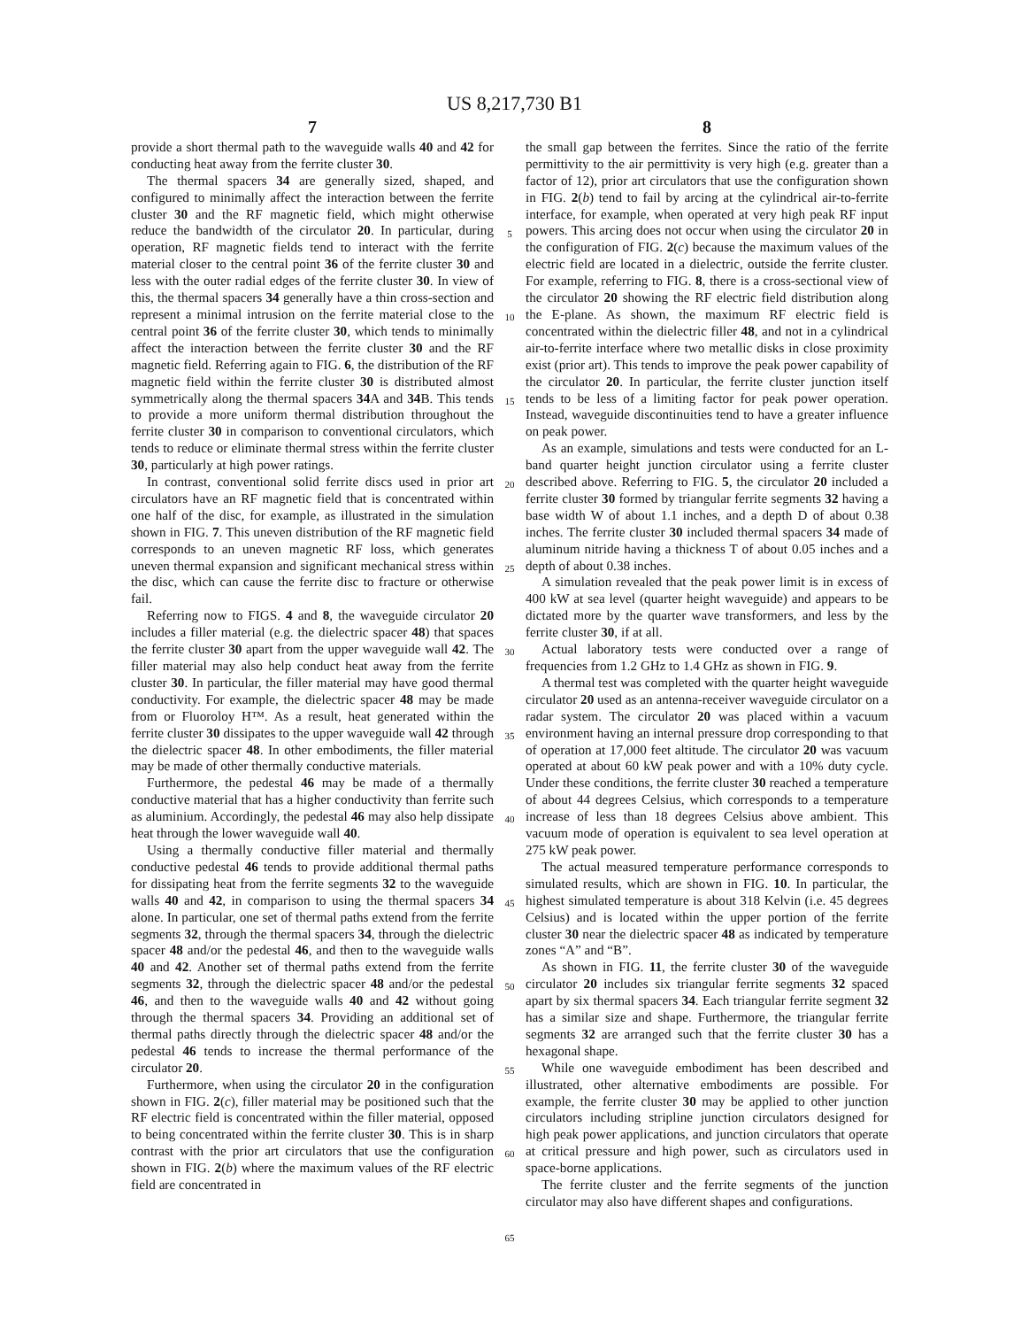US 8,217,730 B1
7
provide a short thermal path to the waveguide walls 40 and 42 for conducting heat away from the ferrite cluster 30.
The thermal spacers 34 are generally sized, shaped, and configured to minimally affect the interaction between the ferrite cluster 30 and the RF magnetic field, which might otherwise reduce the bandwidth of the circulator 20. In particular, during operation, RF magnetic fields tend to interact with the ferrite material closer to the central point 36 of the ferrite cluster 30 and less with the outer radial edges of the ferrite cluster 30. In view of this, the thermal spacers 34 generally have a thin cross-section and represent a minimal intrusion on the ferrite material close to the central point 36 of the ferrite cluster 30, which tends to minimally affect the interaction between the ferrite cluster 30 and the RF magnetic field. Referring again to FIG. 6, the distribution of the RF magnetic field within the ferrite cluster 30 is distributed almost symmetrically along the thermal spacers 34 A and 34 B. This tends to provide a more uniform thermal distribution throughout the ferrite cluster 30 in comparison to conventional circulators, which tends to reduce or eliminate thermal stress within the ferrite cluster 30, particularly at high power ratings.
In contrast, conventional solid ferrite discs used in prior art circulators have an RF magnetic field that is concentrated within one half of the disc, for example, as illustrated in the simulation shown in FIG. 7. This uneven distribution of the RF magnetic field corresponds to an uneven magnetic RF loss, which generates uneven thermal expansion and significant mechanical stress within the disc, which can cause the ferrite disc to fracture or otherwise fail.
Referring now to FIGS. 4 and 8, the waveguide circulator 20 includes a filler material (e.g. the dielectric spacer 48) that spaces the ferrite cluster 30 apart from the upper waveguide wall 42. The filler material may also help conduct heat away from the ferrite cluster 30. In particular, the filler material may have good thermal conductivity. For example, the dielectric spacer 48 may be made from or Fluoroloy H™. As a result, heat generated within the ferrite cluster 30 dissipates to the upper waveguide wall 42 through the dielectric spacer 48. In other embodiments, the filler material may be made of other thermally conductive materials.
Furthermore, the pedestal 46 may be made of a thermally conductive material that has a higher conductivity than ferrite such as aluminium. Accordingly, the pedestal 46 may also help dissipate heat through the lower waveguide wall 40.
Using a thermally conductive filler material and thermally conductive pedestal 46 tends to provide additional thermal paths for dissipating heat from the ferrite segments 32 to the waveguide walls 40 and 42, in comparison to using the thermal spacers 34 alone. In particular, one set of thermal paths extend from the ferrite segments 32, through the thermal spacers 34, through the dielectric spacer 48 and/or the pedestal 46, and then to the waveguide walls 40 and 42. Another set of thermal paths extend from the ferrite segments 32, through the dielectric spacer 48 and/or the pedestal 46, and then to the waveguide walls 40 and 42 without going through the thermal spacers 34. Providing an additional set of thermal paths directly through the dielectric spacer 48 and/or the pedestal 46 tends to increase the thermal performance of the circulator 20.
Furthermore, when using the circulator 20 in the configuration shown in FIG. 2(c), filler material may be positioned such that the RF electric field is concentrated within the filler material, opposed to being concentrated within the ferrite cluster 30. This is in sharp contrast with the prior art circulators that use the configuration shown in FIG. 2(b) where the maximum values of the RF electric field are concentrated in
5
10
15
20
25
30
35
40
45
50
55
60
65
8
the small gap between the ferrites. Since the ratio of the ferrite permittivity to the air permittivity is very high (e.g. greater than a factor of 12), prior art circulators that use the configuration shown in FIG. 2(b) tend to fail by arcing at the cylindrical air-to-ferrite interface, for example, when operated at very high peak RF input powers. This arcing does not occur when using the circulator 20 in the configuration of FIG. 2(c) because the maximum values of the electric field are located in a dielectric, outside the ferrite cluster. For example, referring to FIG. 8, there is a cross-sectional view of the circulator 20 showing the RF electric field distribution along the E-plane. As shown, the maximum RF electric field is concentrated within the dielectric filler 48, and not in a cylindrical air-to-ferrite interface where two metallic disks in close proximity exist (prior art). This tends to improve the peak power capability of the circulator 20. In particular, the ferrite cluster junction itself tends to be less of a limiting factor for peak power operation. Instead, waveguide discontinuities tend to have a greater influence on peak power.
As an example, simulations and tests were conducted for an L-band quarter height junction circulator using a ferrite cluster described above. Referring to FIG. 5, the circulator 20 included a ferrite cluster 30 formed by triangular ferrite segments 32 having a base width W of about 1.1 inches, and a depth D of about 0.38 inches. The ferrite cluster 30 included thermal spacers 34 made of aluminum nitride having a thickness T of about 0.05 inches and a depth of about 0.38 inches.
A simulation revealed that the peak power limit is in excess of 400 kW at sea level (quarter height waveguide) and appears to be dictated more by the quarter wave transformers, and less by the ferrite cluster 30, if at all.
Actual laboratory tests were conducted over a range of frequencies from 1.2 GHz to 1.4 GHz as shown in FIG. 9.
A thermal test was completed with the quarter height waveguide circulator 20 used as an antenna-receiver waveguide circulator on a radar system. The circulator 20 was placed within a vacuum environment having an internal pressure drop corresponding to that of operation at 17,000 feet altitude. The circulator 20 was vacuum operated at about 60 kW peak power and with a 10% duty cycle. Under these conditions, the ferrite cluster 30 reached a temperature of about 44 degrees Celsius, which corresponds to a temperature increase of less than 18 degrees Celsius above ambient. This vacuum mode of operation is equivalent to sea level operation at 275 kW peak power.
The actual measured temperature performance corresponds to simulated results, which are shown in FIG. 10. In particular, the highest simulated temperature is about 318 Kelvin (i.e. 45 degrees Celsius) and is located within the upper portion of the ferrite cluster 30 near the dielectric spacer 48 as indicated by temperature zones “A” and “B”.
As shown in FIG. 11, the ferrite cluster 30 of the waveguide circulator 20 includes six triangular ferrite segments 32 spaced apart by six thermal spacers 34. Each triangular ferrite segment 32 has a similar size and shape. Furthermore, the triangular ferrite segments 32 are arranged such that the ferrite cluster 30 has a hexagonal shape.
While one waveguide embodiment has been described and illustrated, other alternative embodiments are possible. For example, the ferrite cluster 30 may be applied to other junction circulators including stripline junction circulators designed for high peak power applications, and junction circulators that operate at critical pressure and high power, such as circulators used in space-borne applications.
The ferrite cluster and the ferrite segments of the junction circulator may also have different shapes and configurations.